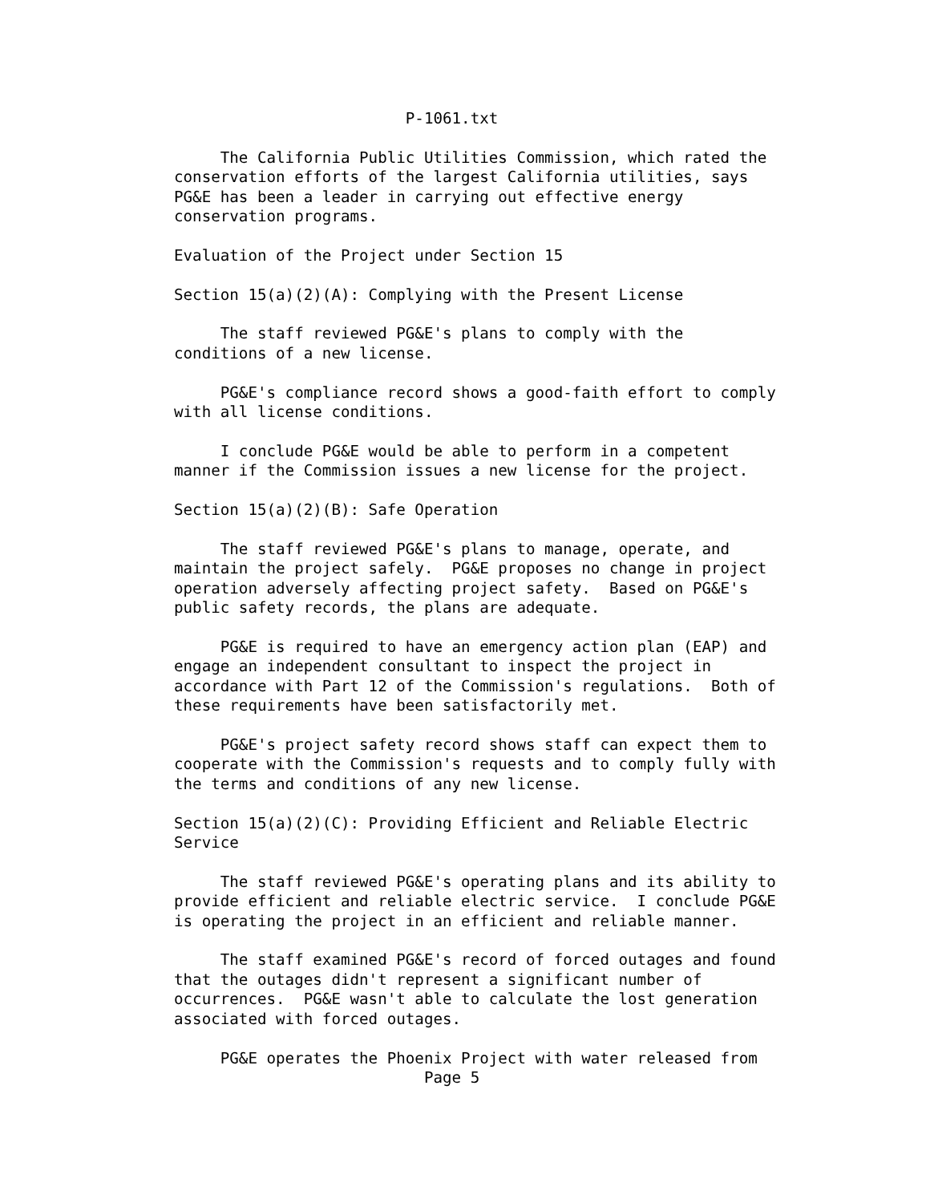P-1061.txt

     The California Public Utilities Commission, which rated the
conservation efforts of the largest California utilities, says
PG&E has been a leader in carrying out effective energy
conservation programs.

Evaluation of the Project under Section 15

Section 15(a)(2)(A): Complying with the Present License

     The staff reviewed PG&E's plans to comply with the
conditions of a new license.

     PG&E's compliance record shows a good-faith effort to comply
with all license conditions.

     I conclude PG&E would be able to perform in a competent
manner if the Commission issues a new license for the project.

Section 15(a)(2)(B): Safe Operation

     The staff reviewed PG&E's plans to manage, operate, and
maintain the project safely.  PG&E proposes no change in project
operation adversely affecting project safety.  Based on PG&E's
public safety records, the plans are adequate.

     PG&E is required to have an emergency action plan (EAP) and
engage an independent consultant to inspect the project in
accordance with Part 12 of the Commission's regulations.  Both of
these requirements have been satisfactorily met.

     PG&E's project safety record shows staff can expect them to
cooperate with the Commission's requests and to comply fully with
the terms and conditions of any new license.

Section 15(a)(2)(C): Providing Efficient and Reliable Electric
Service

     The staff reviewed PG&E's operating plans and its ability to
provide efficient and reliable electric service.  I conclude PG&E
is operating the project in an efficient and reliable manner.

     The staff examined PG&E's record of forced outages and found
that the outages didn't represent a significant number of
occurrences.  PG&E wasn't able to calculate the lost generation
associated with forced outages.

     PG&E operates the Phoenix Project with water released from
                           Page 5